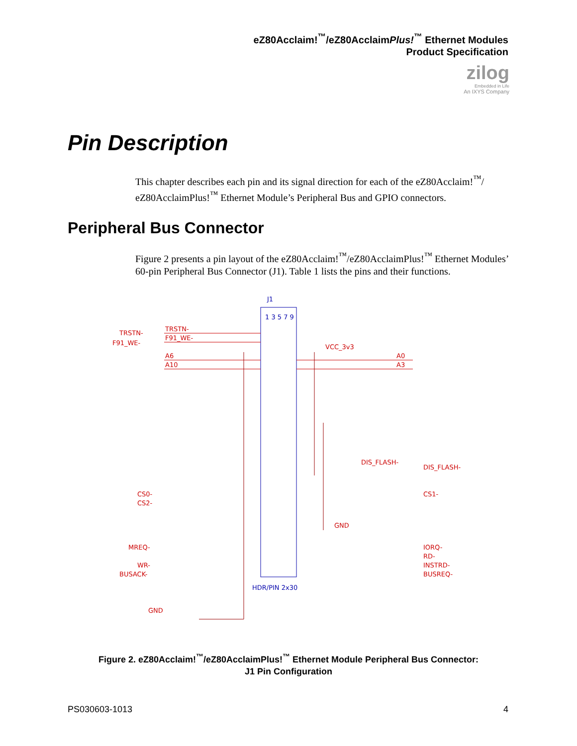eZ80Acclaim!<sup>™</sup>/eZ80AcclaimPlus!<sup>™</sup> Ethernet Modules
Product Specification
zilog
Embedded in Life
An IXYS Company
Pin Description
This chapter describes each pin and its signal direction for each of the eZ80Acclaim!<sup>™</sup>/ eZ80AcclaimPlus!<sup>™</sup> Ethernet Module’s Peripheral Bus and GPIO connectors.
Peripheral Bus Connector
Figure 2 presents a pin layout of the eZ80Acclaim!<sup>™</sup>/eZ80AcclaimPlus!<sup>™</sup> Ethernet Modules’ 60-pin Peripheral Bus Connector (J1). Table 1 lists the pins and their functions.
J1
1 3 5 7 9
TRSTN-
F91_WE-
TRSTN-
F91_WE-
VCC_3v3
A6
A10
A0
A3
DIS_FLASH-
DIS_FLASH-
CS0-
CS2-
CS1-
GND
MREQ-
IORQ-
RD-
INSTRD-
BUSREQ-
WR-
BUSACK-
GND
HDR/PIN 2x30
Figure 2. eZ80Acclaim!<sup>™</sup>/eZ80AcclaimPlus!<sup>™</sup> Ethernet Module Peripheral Bus Connector:
J1 Pin Configuration
PS030603-1013 4